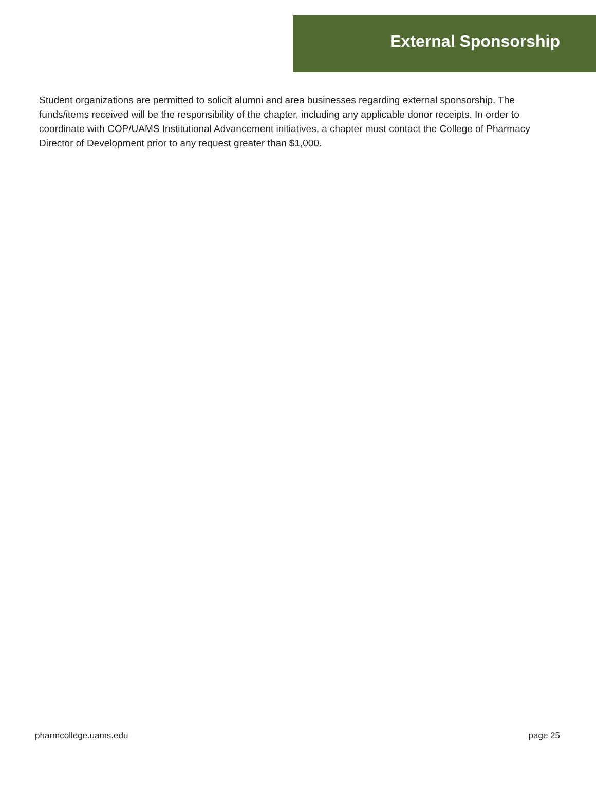External Sponsorship
Student organizations are permitted to solicit alumni and area businesses regarding external sponsorship. The funds/items received will be the responsibility of the chapter, including any applicable donor receipts. In order to coordinate with COP/UAMS Institutional Advancement initiatives, a chapter must contact the College of Pharmacy Director of Development prior to any request greater than $1,000.
pharmcollege.uams.edu page 25